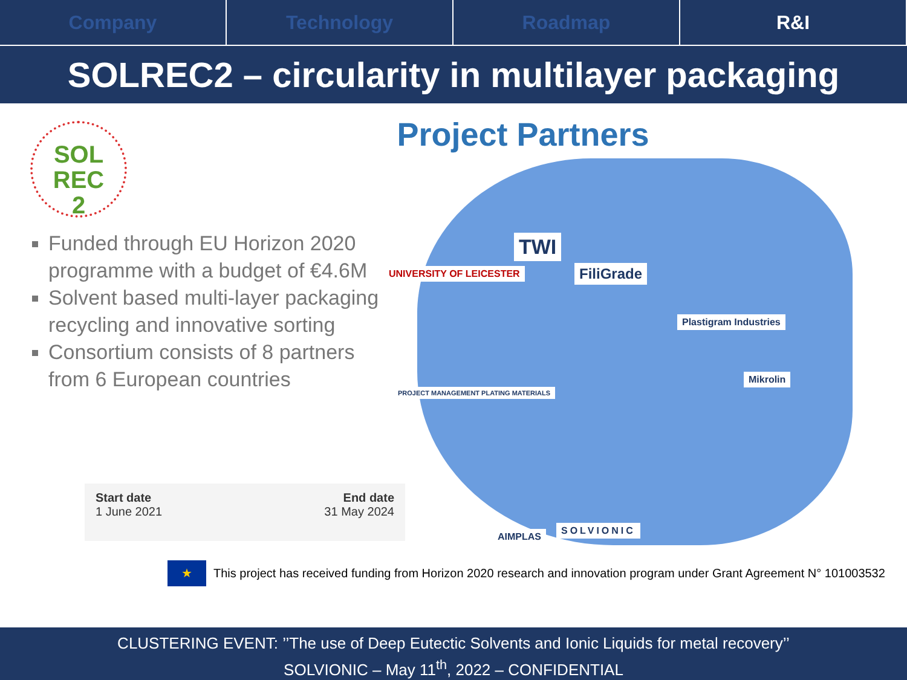Company Technology Roadmap R&I
SOLREC2 – circularity in multilayer packaging
Project Partners
SOL
REC
2
Funded through EU Horizon 2020 programme with a budget of €4.6M
Solvent based multi-layer packaging recycling and innovative sorting
Consortium consists of 8 partners from 6 European countries
TWI
UNIVERSITY OF LEICESTER FiliGrade
Plastigram Industries
Mikrolin
PROJECT MANAGEMENT PLATING MATERIALS
AIMPLAS
SOLVIONIC
Start date
1 June 2021
End date
31 May 2024
★ This project has received funding from Horizon 2020 research and innovation program under Grant Agreement N° 101003532
CLUSTERING EVENT: ’’The use of Deep Eutectic Solvents and Ionic Liquids for metal recovery’’
SOLVIONIC – May 11<sup>th</sup>, 2022 – CONFIDENTIAL